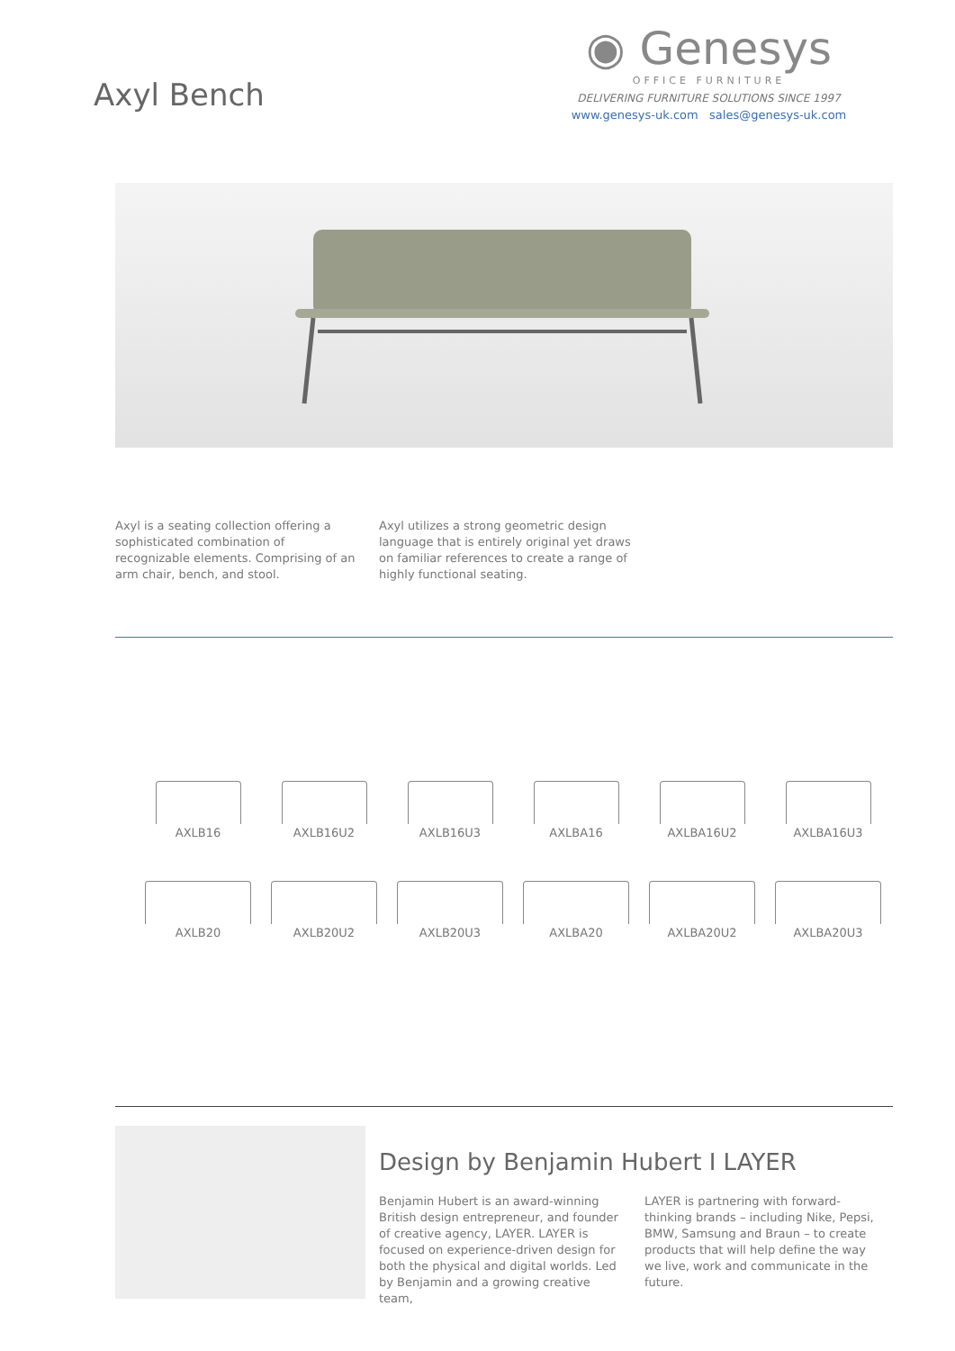Axyl Bench
◉ Genesys
OFFICE FURNITURE
DELIVERING FURNITURE SOLUTIONS SINCE 1997
www.genesys-uk.com sales@genesys-uk.com
Axyl is a seating collection offering a sophisticated combination of recognizable elements. Comprising of an arm chair, bench, and stool.
Axyl utilizes a strong geometric design language that is entirely original yet draws on familiar references to create a range of highly functional seating.
AXLB16
AXLB16U2
AXLB16U3
AXLBA16
AXLBA16U2
AXLBA16U3
AXLB20
AXLB20U2
AXLB20U3
AXLBA20
AXLBA20U2
AXLBA20U3
Design by Benjamin Hubert I LAYER
Benjamin Hubert is an award-winning British design entrepreneur, and founder of creative agency, LAYER. LAYER is focused on experience-driven design for both the physical and digital worlds. Led by Benjamin and a growing creative team,
LAYER is partnering with forward-thinking brands – including Nike, Pepsi, BMW, Samsung and Braun – to create products that will help define the way we live, work and communicate in the future.